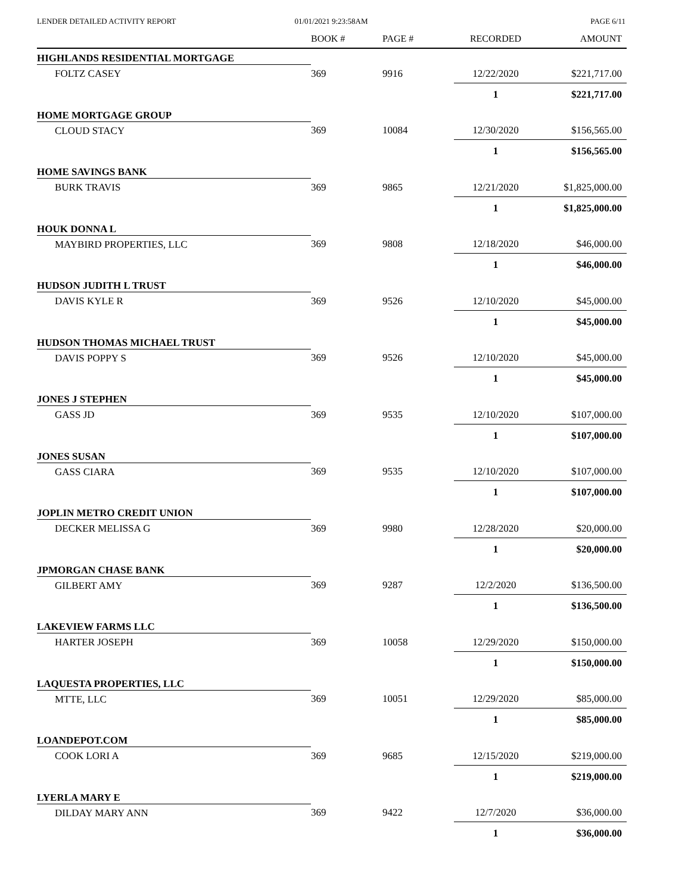LENDER DETAILED ACTIVITY REPORT
01/01/2021 9:23:58AM PAGE 6/11
| | BOOK # | PAGE # | RECORDED | AMOUNT |
| --- | --- | --- | --- | --- |
| HIGHLANDS RESIDENTIAL MORTGAGE | | | | |
| FOLTZ CASEY | 369 | 9916 | 12/22/2020 | $221,717.00 |
| | | | 1 | $221,717.00 |
| HOME MORTGAGE GROUP | | | | |
| CLOUD STACY | 369 | 10084 | 12/30/2020 | $156,565.00 |
| | | | 1 | $156,565.00 |
| HOME SAVINGS BANK | | | | |
| BURK TRAVIS | 369 | 9865 | 12/21/2020 | $1,825,000.00 |
| | | | 1 | $1,825,000.00 |
| HOUK DONNA L | | | | |
| MAYBIRD PROPERTIES, LLC | 369 | 9808 | 12/18/2020 | $46,000.00 |
| | | | 1 | $46,000.00 |
| HUDSON JUDITH L TRUST | | | | |
| DAVIS KYLE R | 369 | 9526 | 12/10/2020 | $45,000.00 |
| | | | 1 | $45,000.00 |
| HUDSON THOMAS MICHAEL TRUST | | | | |
| DAVIS POPPY S | 369 | 9526 | 12/10/2020 | $45,000.00 |
| | | | 1 | $45,000.00 |
| JONES J STEPHEN | | | | |
| GASS JD | 369 | 9535 | 12/10/2020 | $107,000.00 |
| | | | 1 | $107,000.00 |
| JONES SUSAN | | | | |
| GASS CIARA | 369 | 9535 | 12/10/2020 | $107,000.00 |
| | | | 1 | $107,000.00 |
| JOPLIN METRO CREDIT UNION | | | | |
| DECKER MELISSA G | 369 | 9980 | 12/28/2020 | $20,000.00 |
| | | | 1 | $20,000.00 |
| JPMORGAN CHASE BANK | | | | |
| GILBERT AMY | 369 | 9287 | 12/2/2020 | $136,500.00 |
| | | | 1 | $136,500.00 |
| LAKEVIEW FARMS LLC | | | | |
| HARTER JOSEPH | 369 | 10058 | 12/29/2020 | $150,000.00 |
| | | | 1 | $150,000.00 |
| LAQUESTA PROPERTIES, LLC | | | | |
| MTTE, LLC | 369 | 10051 | 12/29/2020 | $85,000.00 |
| | | | 1 | $85,000.00 |
| LOANDEPOT.COM | | | | |
| COOK LORI A | 369 | 9685 | 12/15/2020 | $219,000.00 |
| | | | 1 | $219,000.00 |
| LYERLA MARY E | | | | |
| DILDAY MARY ANN | 369 | 9422 | 12/7/2020 | $36,000.00 |
| | | | 1 | $36,000.00 |